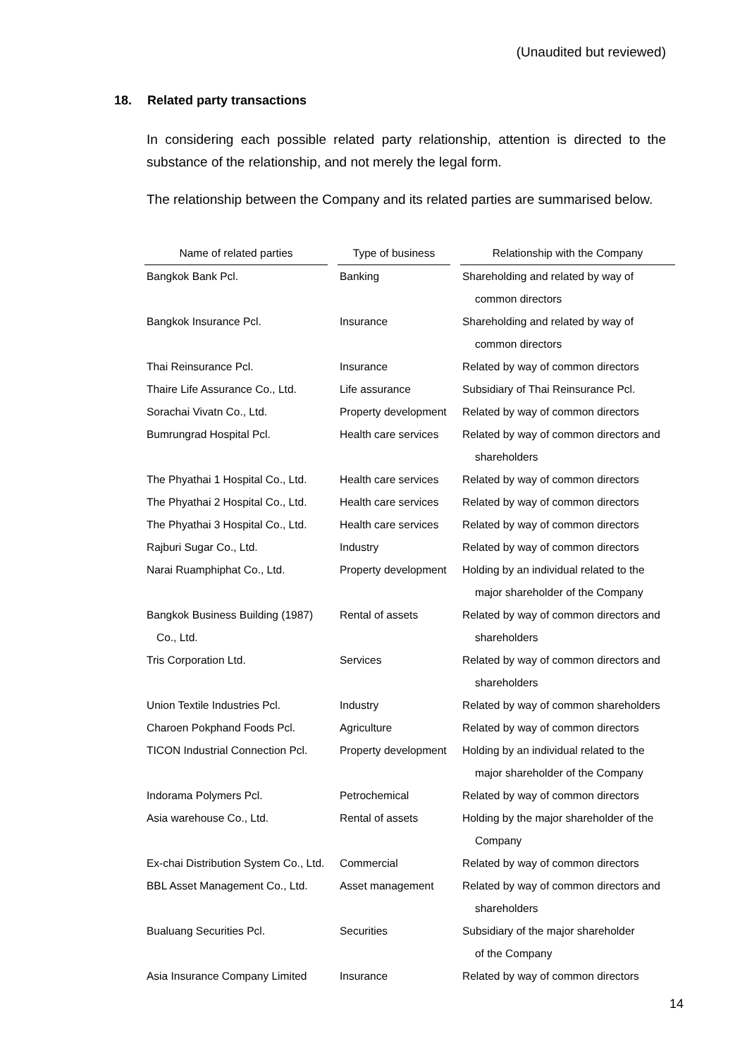(Unaudited but reviewed)
18. Related party transactions
In considering each possible related party relationship, attention is directed to the substance of the relationship, and not merely the legal form.
The relationship between the Company and its related parties are summarised below.
| Name of related parties | | Type of business | | Relationship with the Company |
| --- | --- | --- | --- | --- |
| Bangkok Bank Pcl. | | Banking | | Shareholding and related by way of common directors |
| Bangkok Insurance Pcl. | | Insurance | | Shareholding and related by way of common directors |
| Thai Reinsurance Pcl. | | Insurance | | Related by way of common directors |
| Thaire Life Assurance Co., Ltd. | | Life assurance | | Subsidiary of Thai Reinsurance Pcl. |
| Sorachai Vivatn Co., Ltd. | | Property development | | Related by way of common directors |
| Bumrungrad Hospital Pcl. | | Health care services | | Related by way of common directors and shareholders |
| The Phyathai 1 Hospital Co., Ltd. | | Health care services | | Related by way of common directors |
| The Phyathai 2 Hospital Co., Ltd. | | Health care services | | Related by way of common directors |
| The Phyathai 3 Hospital Co., Ltd. | | Health care services | | Related by way of common directors |
| Rajburi Sugar Co., Ltd. | | Industry | | Related by way of common directors |
| Narai Ruamphiphat Co., Ltd. | | Property development | | Holding by an individual related to the major shareholder of the Company |
| Bangkok Business Building (1987) Co., Ltd. | | Rental of assets | | Related by way of common directors and shareholders |
| Tris Corporation Ltd. | | Services | | Related by way of common directors and shareholders |
| Union Textile Industries Pcl. | | Industry | | Related by way of common shareholders |
| Charoen Pokphand Foods Pcl. | | Agriculture | | Related by way of common directors |
| TICON Industrial Connection Pcl. | | Property development | | Holding by an individual related to the major shareholder of the Company |
| Indorama Polymers Pcl. | | Petrochemical | | Related by way of common directors |
| Asia warehouse Co., Ltd. | | Rental of assets | | Holding by the major shareholder of the Company |
| Ex-chai Distribution System Co., Ltd. | | Commercial | | Related by way of common directors |
| BBL Asset Management Co., Ltd. | | Asset management | | Related by way of common directors and shareholders |
| Bualuang Securities Pcl. | | Securities | | Subsidiary of the major shareholder of the Company |
| Asia Insurance Company Limited | | Insurance | | Related by way of common directors |
14